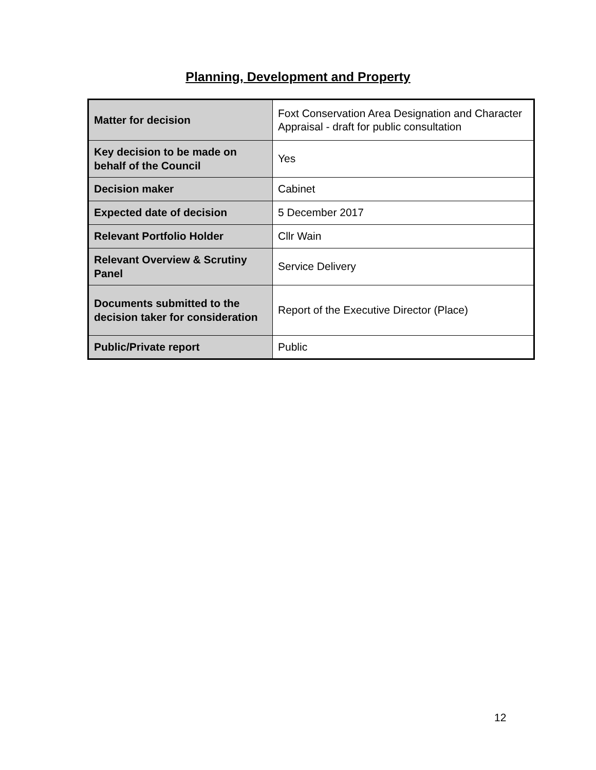Planning, Development and Property
| Matter for decision | Foxt Conservation Area Designation and Character Appraisal - draft for public consultation |
| Key decision to be made on behalf of the Council | Yes |
| Decision maker | Cabinet |
| Expected date of decision | 5 December 2017 |
| Relevant Portfolio Holder | Cllr Wain |
| Relevant Overview & Scrutiny Panel | Service Delivery |
| Documents submitted to the decision taker for consideration | Report of the Executive Director (Place) |
| Public/Private report | Public |
12